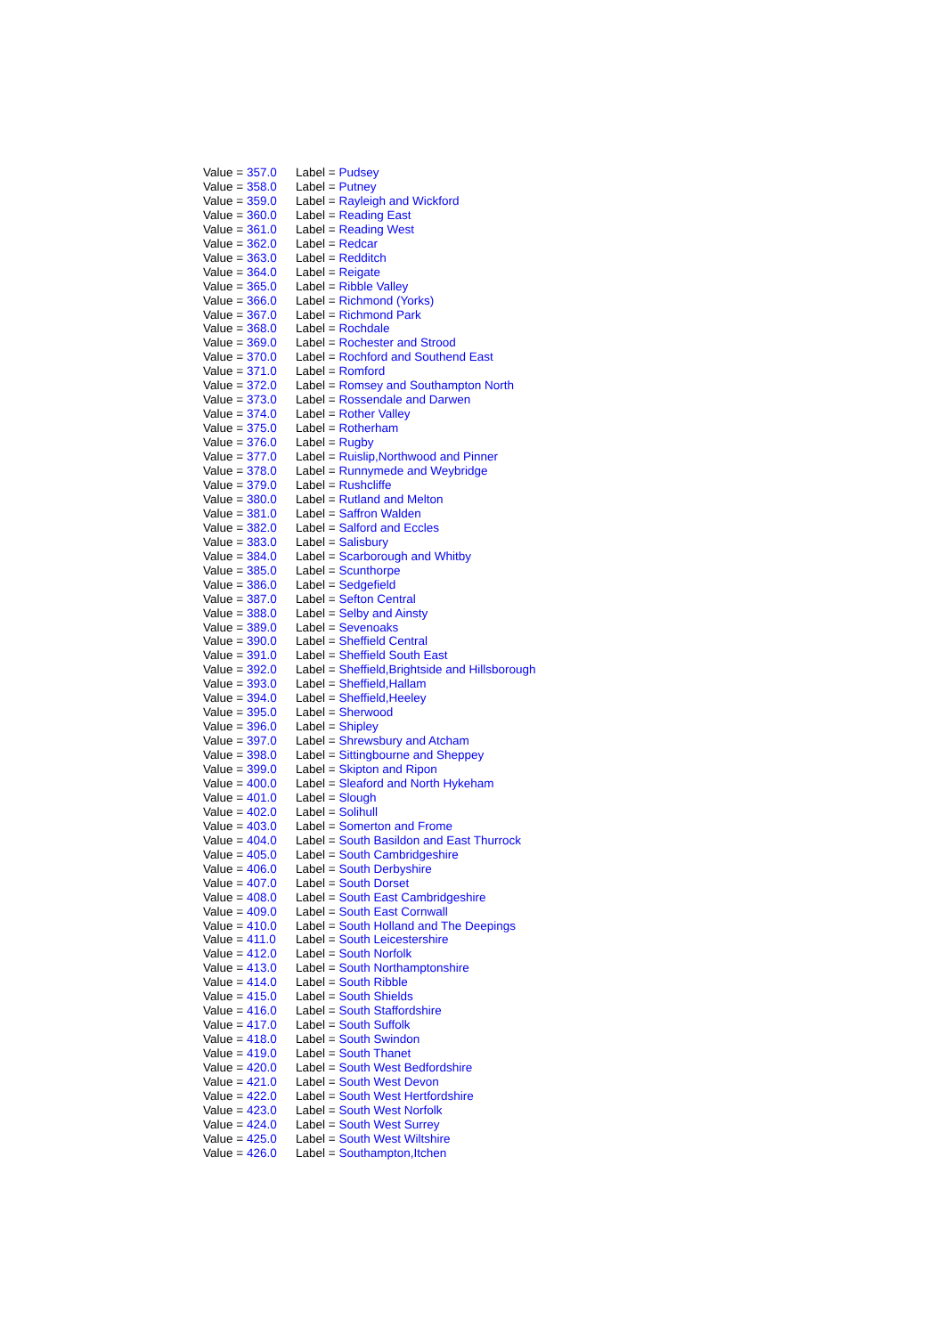| Value = 357.0 | Label = Pudsey |
| Value = 358.0 | Label = Putney |
| Value = 359.0 | Label = Rayleigh and Wickford |
| Value = 360.0 | Label = Reading East |
| Value = 361.0 | Label = Reading West |
| Value = 362.0 | Label = Redcar |
| Value = 363.0 | Label = Redditch |
| Value = 364.0 | Label = Reigate |
| Value = 365.0 | Label = Ribble Valley |
| Value = 366.0 | Label = Richmond (Yorks) |
| Value = 367.0 | Label = Richmond Park |
| Value = 368.0 | Label = Rochdale |
| Value = 369.0 | Label = Rochester and Strood |
| Value = 370.0 | Label = Rochford and Southend East |
| Value = 371.0 | Label = Romford |
| Value = 372.0 | Label = Romsey and Southampton North |
| Value = 373.0 | Label = Rossendale and Darwen |
| Value = 374.0 | Label = Rother Valley |
| Value = 375.0 | Label = Rotherham |
| Value = 376.0 | Label = Rugby |
| Value = 377.0 | Label = Ruislip,Northwood and Pinner |
| Value = 378.0 | Label = Runnymede and Weybridge |
| Value = 379.0 | Label = Rushcliffe |
| Value = 380.0 | Label = Rutland and Melton |
| Value = 381.0 | Label = Saffron Walden |
| Value = 382.0 | Label = Salford and Eccles |
| Value = 383.0 | Label = Salisbury |
| Value = 384.0 | Label = Scarborough and Whitby |
| Value = 385.0 | Label = Scunthorpe |
| Value = 386.0 | Label = Sedgefield |
| Value = 387.0 | Label = Sefton Central |
| Value = 388.0 | Label = Selby and Ainsty |
| Value = 389.0 | Label = Sevenoaks |
| Value = 390.0 | Label = Sheffield Central |
| Value = 391.0 | Label = Sheffield South East |
| Value = 392.0 | Label = Sheffield,Brightside and Hillsborough |
| Value = 393.0 | Label = Sheffield,Hallam |
| Value = 394.0 | Label = Sheffield,Heeley |
| Value = 395.0 | Label = Sherwood |
| Value = 396.0 | Label = Shipley |
| Value = 397.0 | Label = Shrewsbury and Atcham |
| Value = 398.0 | Label = Sittingbourne and Sheppey |
| Value = 399.0 | Label = Skipton and Ripon |
| Value = 400.0 | Label = Sleaford and North Hykeham |
| Value = 401.0 | Label = Slough |
| Value = 402.0 | Label = Solihull |
| Value = 403.0 | Label = Somerton and Frome |
| Value = 404.0 | Label = South Basildon and East Thurrock |
| Value = 405.0 | Label = South Cambridgeshire |
| Value = 406.0 | Label = South Derbyshire |
| Value = 407.0 | Label = South Dorset |
| Value = 408.0 | Label = South East Cambridgeshire |
| Value = 409.0 | Label = South East Cornwall |
| Value = 410.0 | Label = South Holland and The Deepings |
| Value = 411.0 | Label = South Leicestershire |
| Value = 412.0 | Label = South Norfolk |
| Value = 413.0 | Label = South Northamptonshire |
| Value = 414.0 | Label = South Ribble |
| Value = 415.0 | Label = South Shields |
| Value = 416.0 | Label = South Staffordshire |
| Value = 417.0 | Label = South Suffolk |
| Value = 418.0 | Label = South Swindon |
| Value = 419.0 | Label = South Thanet |
| Value = 420.0 | Label = South West Bedfordshire |
| Value = 421.0 | Label = South West Devon |
| Value = 422.0 | Label = South West Hertfordshire |
| Value = 423.0 | Label = South West Norfolk |
| Value = 424.0 | Label = South West Surrey |
| Value = 425.0 | Label = South West Wiltshire |
| Value = 426.0 | Label = Southampton,Itchen |